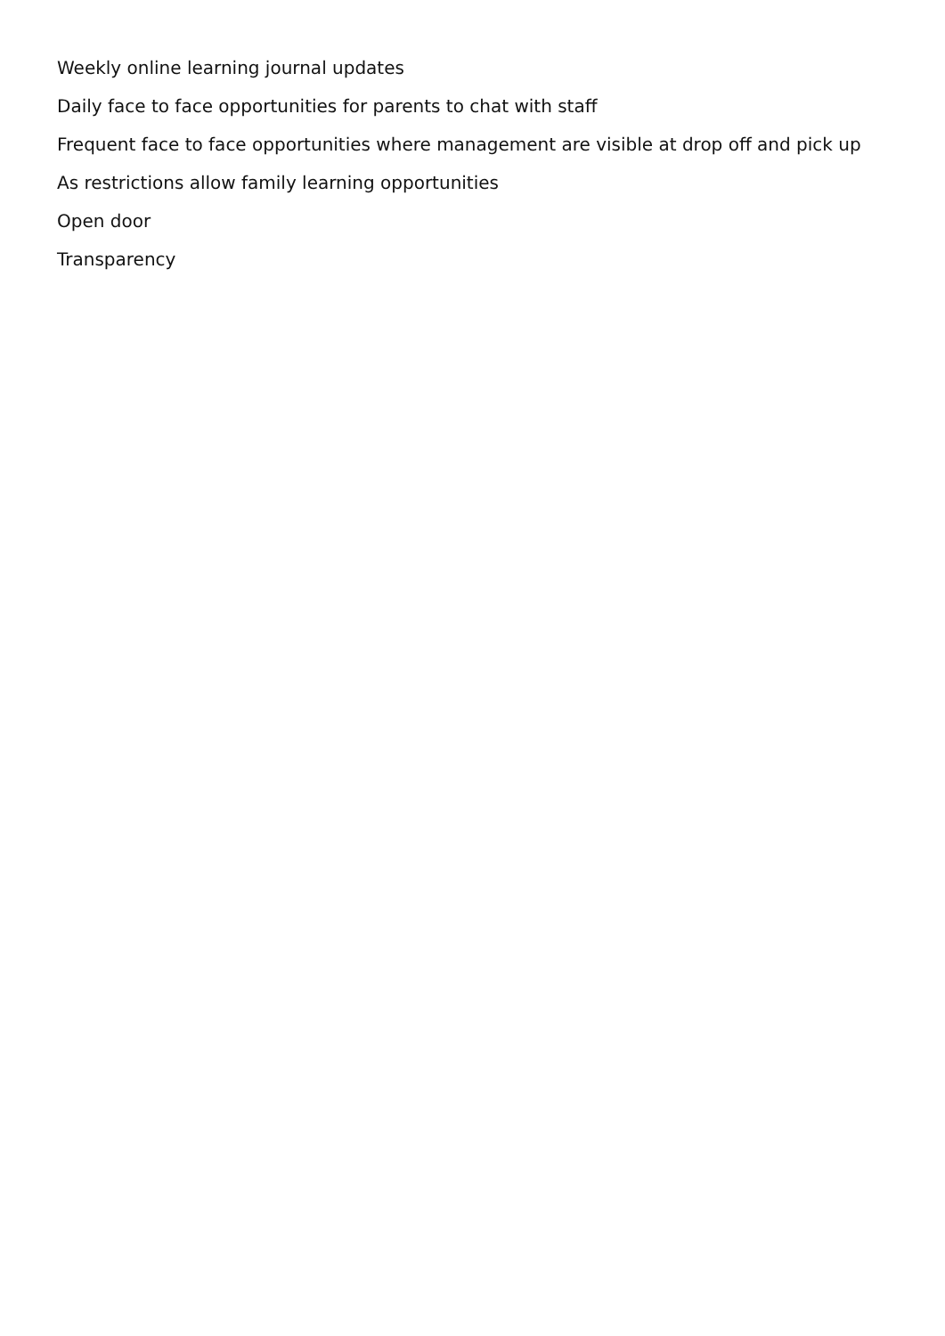Weekly online learning journal updates
Daily face to face opportunities for parents to chat with staff
Frequent face to face opportunities where management are visible at drop off and pick up
As restrictions allow family learning opportunities
Open door
Transparency